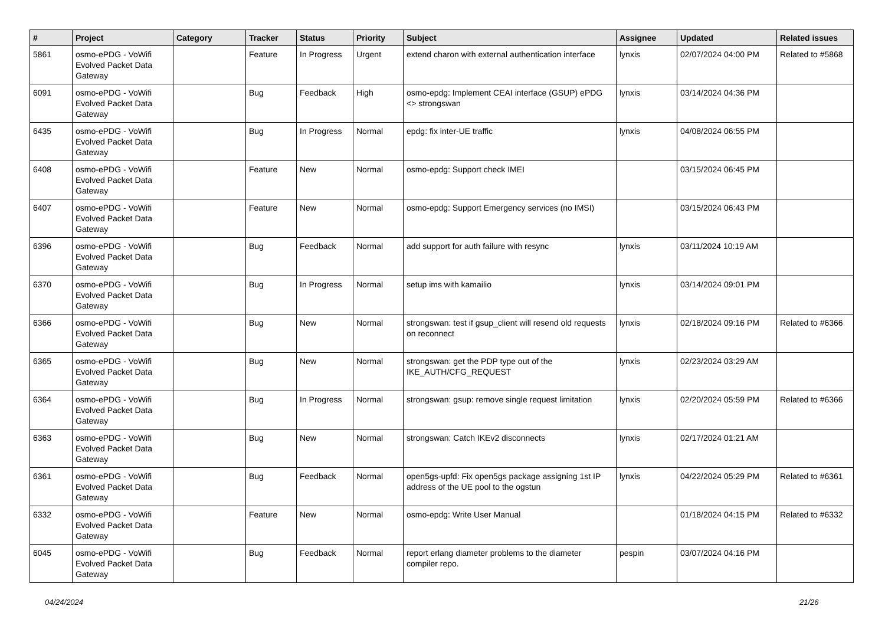| # | Project | Category | Tracker | Status | Priority | Subject | Assignee | Updated | Related issues |
| --- | --- | --- | --- | --- | --- | --- | --- | --- | --- |
| 5861 | osmo-ePDG - VoWifi Evolved Packet Data Gateway | | Feature | In Progress | Urgent | extend charon with external authentication interface | lynxis | 02/07/2024 04:00 PM | Related to #5868 |
| 6091 | osmo-ePDG - VoWifi Evolved Packet Data Gateway | | Bug | Feedback | High | osmo-epdg: Implement CEAI interface (GSUP) ePDG <> strongswan | lynxis | 03/14/2024 04:36 PM | |
| 6435 | osmo-ePDG - VoWifi Evolved Packet Data Gateway | | Bug | In Progress | Normal | epdg: fix inter-UE traffic | lynxis | 04/08/2024 06:55 PM | |
| 6408 | osmo-ePDG - VoWifi Evolved Packet Data Gateway | | Feature | New | Normal | osmo-epdg: Support check IMEI | | 03/15/2024 06:45 PM | |
| 6407 | osmo-ePDG - VoWifi Evolved Packet Data Gateway | | Feature | New | Normal | osmo-epdg: Support Emergency services (no IMSI) | | 03/15/2024 06:43 PM | |
| 6396 | osmo-ePDG - VoWifi Evolved Packet Data Gateway | | Bug | Feedback | Normal | add support for auth failure with resync | lynxis | 03/11/2024 10:19 AM | |
| 6370 | osmo-ePDG - VoWifi Evolved Packet Data Gateway | | Bug | In Progress | Normal | setup ims with kamailio | lynxis | 03/14/2024 09:01 PM | |
| 6366 | osmo-ePDG - VoWifi Evolved Packet Data Gateway | | Bug | New | Normal | strongswan: test if gsup_client will resend old requests on reconnect | lynxis | 02/18/2024 09:16 PM | Related to #6366 |
| 6365 | osmo-ePDG - VoWifi Evolved Packet Data Gateway | | Bug | New | Normal | strongswan: get the PDP type out of the IKE_AUTH/CFG_REQUEST | lynxis | 02/23/2024 03:29 AM | |
| 6364 | osmo-ePDG - VoWifi Evolved Packet Data Gateway | | Bug | In Progress | Normal | strongswan: gsup: remove single request limitation | lynxis | 02/20/2024 05:59 PM | Related to #6366 |
| 6363 | osmo-ePDG - VoWifi Evolved Packet Data Gateway | | Bug | New | Normal | strongswan: Catch IKEv2 disconnects | lynxis | 02/17/2024 01:21 AM | |
| 6361 | osmo-ePDG - VoWifi Evolved Packet Data Gateway | | Bug | Feedback | Normal | open5gs-upfd: Fix open5gs package assigning 1st IP address of the UE pool to the ogstun | lynxis | 04/22/2024 05:29 PM | Related to #6361 |
| 6332 | osmo-ePDG - VoWifi Evolved Packet Data Gateway | | Feature | New | Normal | osmo-epdg: Write User Manual | | 01/18/2024 04:15 PM | Related to #6332 |
| 6045 | osmo-ePDG - VoWifi Evolved Packet Data Gateway | | Bug | Feedback | Normal | report erlang diameter problems to the diameter compiler repo. | pespin | 03/07/2024 04:16 PM | |
04/24/2024 21/26